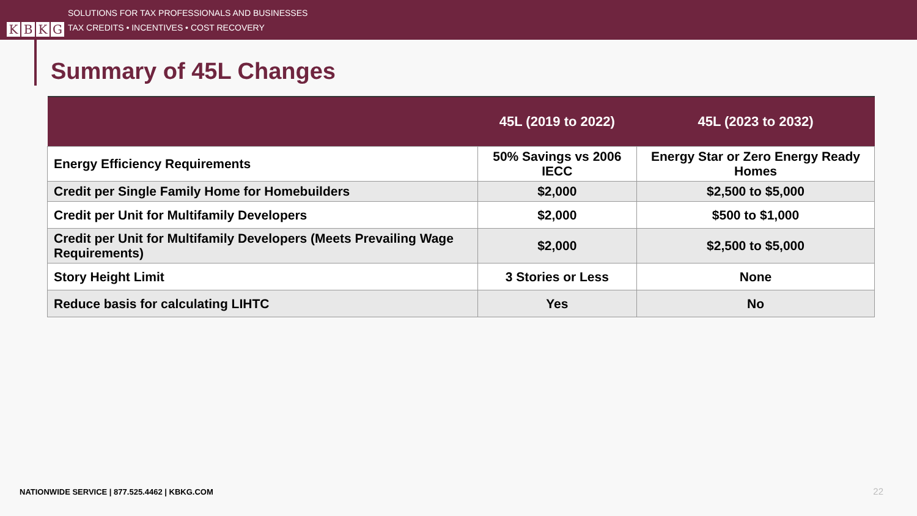KBKG
SOLUTIONS FOR TAX PROFESSIONALS AND BUSINESSES
TAX CREDITS • INCENTIVES • COST RECOVERY
Summary of 45L Changes
| | 45L (2019 to 2022) | 45L (2023 to 2032) |
| --- | --- | --- |
| Energy Efficiency Requirements | 50% Savings vs 2006 IECC | Energy Star or Zero Energy Ready Homes |
| Credit per Single Family Home for Homebuilders | $2,000 | $2,500 to $5,000 |
| Credit per Unit for Multifamily Developers | $2,000 | $500 to $1,000 |
| Credit per Unit for Multifamily Developers (Meets Prevailing Wage Requirements) | $2,000 | $2,500 to $5,000 |
| Story Height Limit | 3 Stories or Less | None |
| Reduce basis for calculating LIHTC | Yes | No |
NATIONWIDE SERVICE | 877.525.4462 | KBKG.COM
22